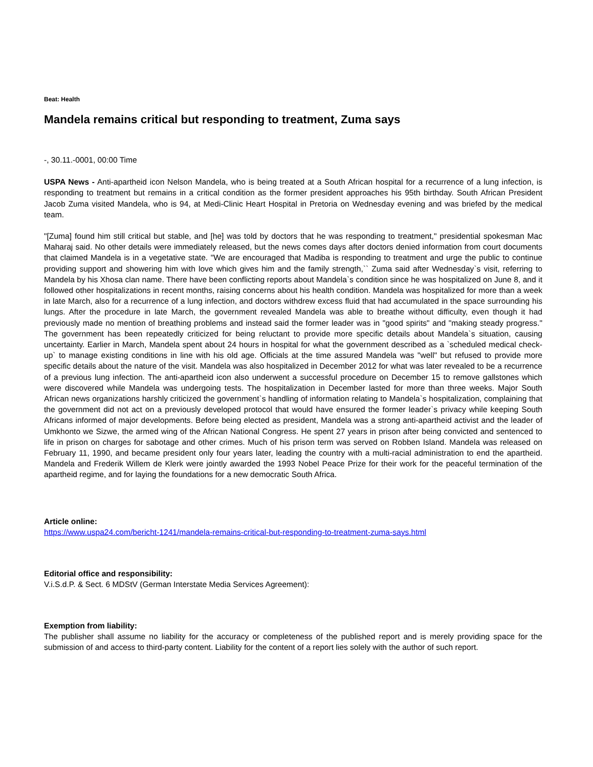Beat: Health
Mandela remains critical but responding to treatment, Zuma says
-, 30.11.-0001, 00:00 Time
USPA News - Anti-apartheid icon Nelson Mandela, who is being treated at a South African hospital for a recurrence of a lung infection, is responding to treatment but remains in a critical condition as the former president approaches his 95th birthday. South African President Jacob Zuma visited Mandela, who is 94, at Medi-Clinic Heart Hospital in Pretoria on Wednesday evening and was briefed by the medical team.
"[Zuma] found him still critical but stable, and [he] was told by doctors that he was responding to treatment," presidential spokesman Mac Maharaj said. No other details were immediately released, but the news comes days after doctors denied information from court documents that claimed Mandela is in a vegetative state. "We are encouraged that Madiba is responding to treatment and urge the public to continue providing support and showering him with love which gives him and the family strength,`` Zuma said after Wednesday`s visit, referring to Mandela by his Xhosa clan name. There have been conflicting reports about Mandela`s condition since he was hospitalized on June 8, and it followed other hospitalizations in recent months, raising concerns about his health condition. Mandela was hospitalized for more than a week in late March, also for a recurrence of a lung infection, and doctors withdrew excess fluid that had accumulated in the space surrounding his lungs. After the procedure in late March, the government revealed Mandela was able to breathe without difficulty, even though it had previously made no mention of breathing problems and instead said the former leader was in "good spirits" and "making steady progress." The government has been repeatedly criticized for being reluctant to provide more specific details about Mandela`s situation, causing uncertainty. Earlier in March, Mandela spent about 24 hours in hospital for what the government described as a `scheduled medical check-up` to manage existing conditions in line with his old age. Officials at the time assured Mandela was "well" but refused to provide more specific details about the nature of the visit. Mandela was also hospitalized in December 2012 for what was later revealed to be a recurrence of a previous lung infection. The anti-apartheid icon also underwent a successful procedure on December 15 to remove gallstones which were discovered while Mandela was undergoing tests. The hospitalization in December lasted for more than three weeks. Major South African news organizations harshly criticized the government`s handling of information relating to Mandela`s hospitalization, complaining that the government did not act on a previously developed protocol that would have ensured the former leader`s privacy while keeping South Africans informed of major developments. Before being elected as president, Mandela was a strong anti-apartheid activist and the leader of Umkhonto we Sizwe, the armed wing of the African National Congress. He spent 27 years in prison after being convicted and sentenced to life in prison on charges for sabotage and other crimes. Much of his prison term was served on Robben Island. Mandela was released on February 11, 1990, and became president only four years later, leading the country with a multi-racial administration to end the apartheid. Mandela and Frederik Willem de Klerk were jointly awarded the 1993 Nobel Peace Prize for their work for the peaceful termination of the apartheid regime, and for laying the foundations for a new democratic South Africa.
Article online:
https://www.uspa24.com/bericht-1241/mandela-remains-critical-but-responding-to-treatment-zuma-says.html
Editorial office and responsibility:
V.i.S.d.P. & Sect. 6 MDStV (German Interstate Media Services Agreement):
Exemption from liability:
The publisher shall assume no liability for the accuracy or completeness of the published report and is merely providing space for the submission of and access to third-party content. Liability for the content of a report lies solely with the author of such report.